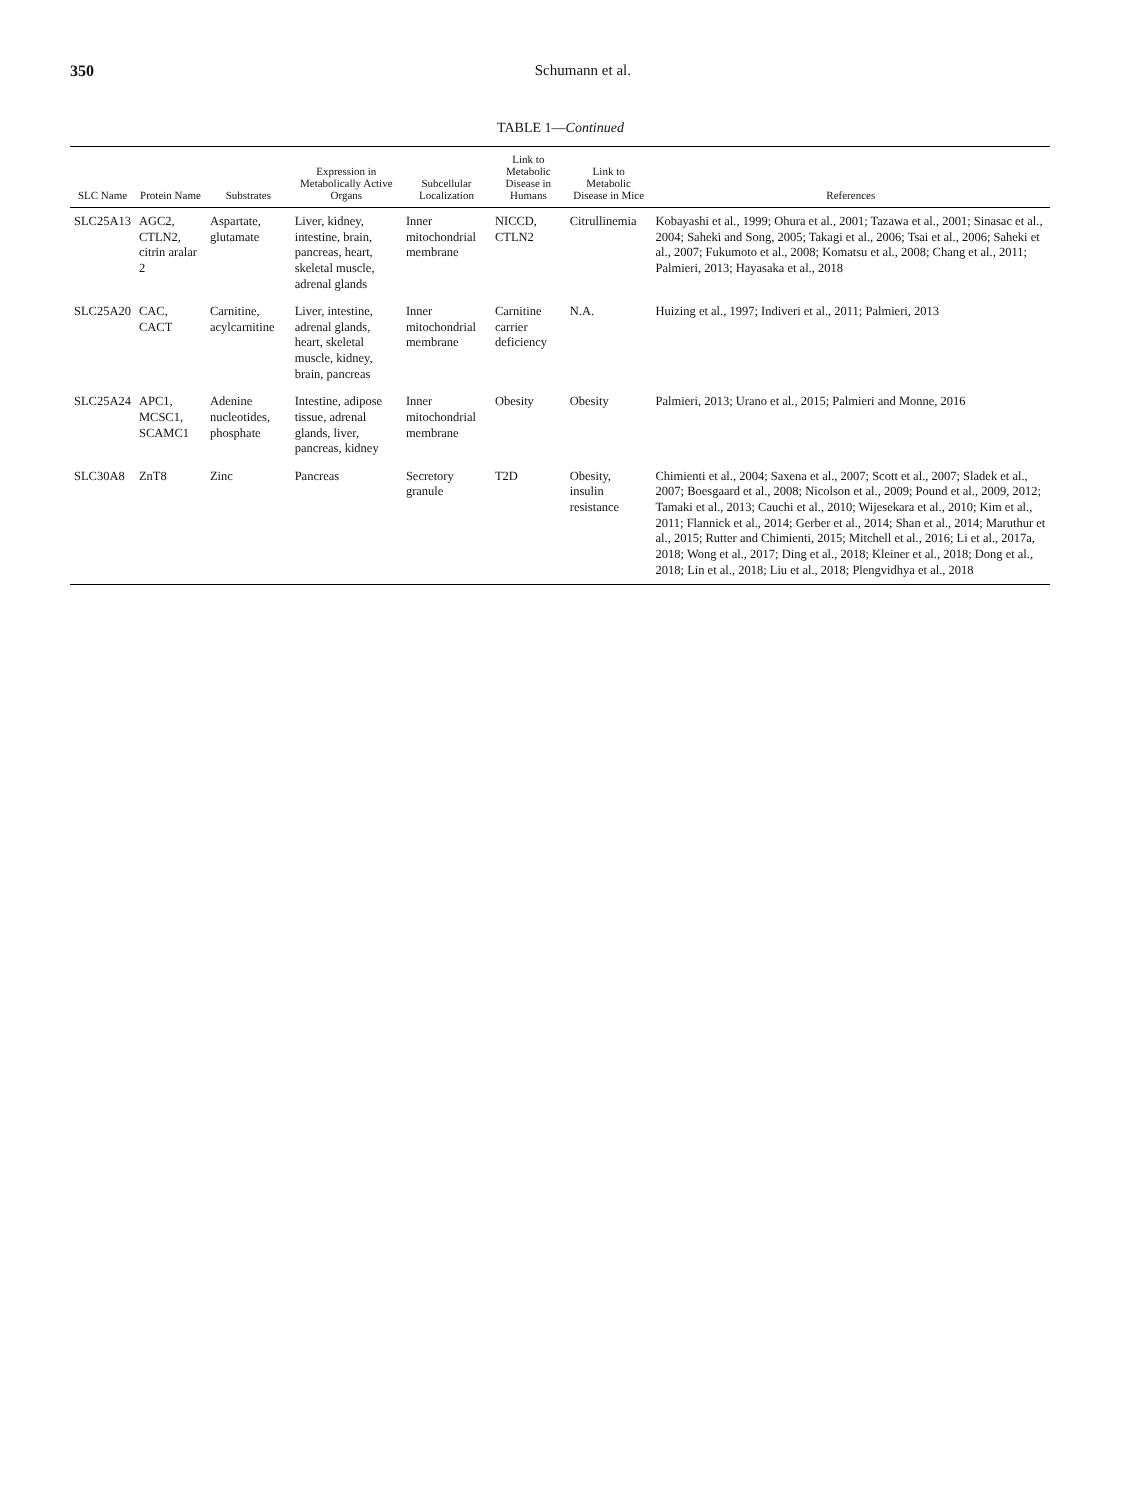350 Schumann et al.
TABLE 1—Continued
| SLC Name | Protein Name | Substrates | Expression in Metabolically Active Organs | Subcellular Localization | Link to Metabolic Disease in Humans | Link to Metabolic Disease in Mice | References |
| --- | --- | --- | --- | --- | --- | --- | --- |
| SLC25A13 | AGC2, CTLN2, citrin aralar 2 | Aspartate, glutamate | Liver, kidney, intestine, brain, pancreas, heart, skeletal muscle, adrenal glands | Inner mitochondrial membrane | NICCD, CTLN2 | Citrullinemia | Kobayashi et al., 1999; Ohura et al., 2001; Tazawa et al., 2001; Sinasac et al., 2004; Saheki and Song, 2005; Takagi et al., 2006; Tsai et al., 2006; Saheki et al., 2007; Fukumoto et al., 2008; Komatsu et al., 2008; Chang et al., 2011; Palmieri, 2013; Hayasaka et al., 2018 |
| SLC25A20 | CAC, CACT | Carnitine, acylcarnitine | Liver, intestine, adrenal glands, heart, skeletal muscle, kidney, brain, pancreas | Inner mitochondrial membrane | Carnitine carrier deficiency | N.A. | Huizing et al., 1997; Indiveri et al., 2011; Palmieri, 2013 |
| SLC25A24 | APC1, MCSC1, SCAMC1 | Adenine nucleotides, phosphate | Intestine, adipose tissue, adrenal glands, liver, pancreas, kidney | Inner mitochondrial membrane | Obesity | Obesity | Palmieri, 2013; Urano et al., 2015; Palmieri and Monne, 2016 |
| SLC30A8 | ZnT8 | Zinc | Pancreas | Secretory granule | T2D | Obesity, insulin resistance | Chimienti et al., 2004; Saxena et al., 2007; Scott et al., 2007; Sladek et al., 2007; Boesgaard et al., 2008; Nicolson et al., 2009; Pound et al., 2009, 2012; Tamaki et al., 2013; Cauchi et al., 2010; Wijesekara et al., 2010; Kim et al., 2011; Flannick et al., 2014; Gerber et al., 2014; Shan et al., 2014; Maruthur et al., 2015; Rutter and Chimienti, 2015; Mitchell et al., 2016; Li et al., 2017a, 2018; Wong et al., 2017; Ding et al., 2018; Kleiner et al., 2018; Dong et al., 2018; Lin et al., 2018; Liu et al., 2018; Plengvidhya et al., 2018 |